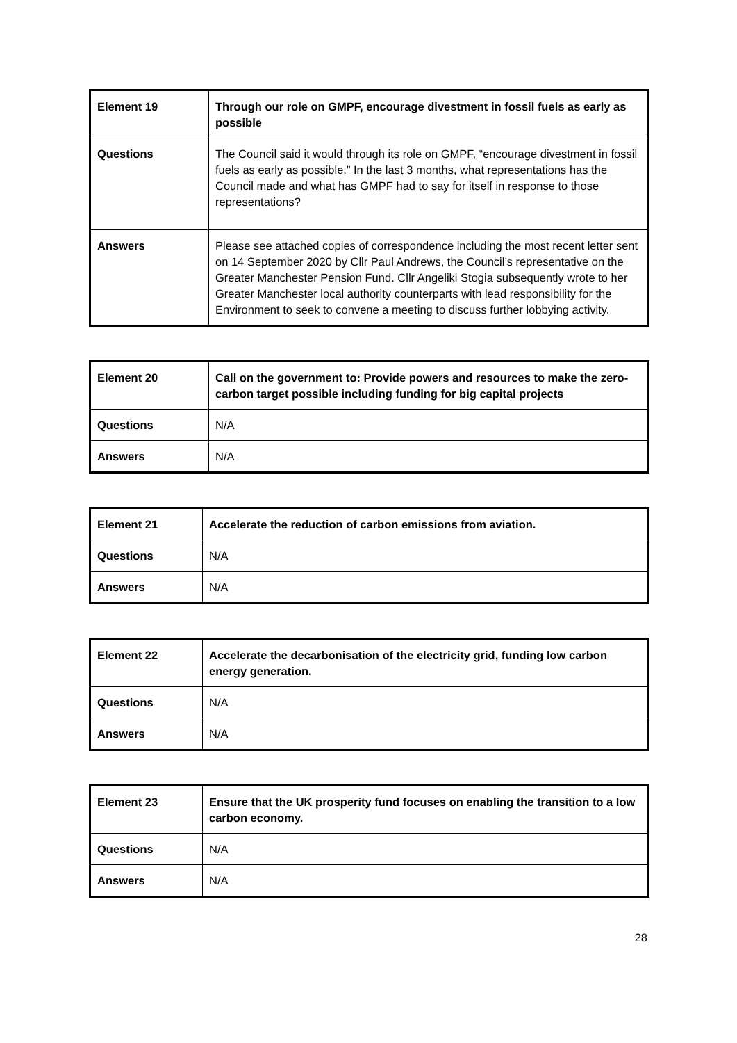| Element 19 | Through our role on GMPF, encourage divestment in fossil fuels as early as possible |
| Questions | The Council said it would through its role on GMPF, “encourage divestment in fossil fuels as early as possible.” In the last 3 months, what representations has the Council made and what has GMPF had to say for itself in response to those representations? |
| Answers | Please see attached copies of correspondence including the most recent letter sent on 14 September 2020 by Cllr Paul Andrews, the Council’s representative on the Greater Manchester Pension Fund. Cllr Angeliki Stogia subsequently wrote to her Greater Manchester local authority counterparts with lead responsibility for the Environment to seek to convene a meeting to discuss further lobbying activity. |
| Element 20 | Call on the government to: Provide powers and resources to make the zero-carbon target possible including funding for big capital projects |
| Questions | N/A |
| Answers | N/A |
| Element 21 | Accelerate the reduction of carbon emissions from aviation. |
| Questions | N/A |
| Answers | N/A |
| Element 22 | Accelerate the decarbonisation of the electricity grid, funding low carbon energy generation. |
| Questions | N/A |
| Answers | N/A |
| Element 23 | Ensure that the UK prosperity fund focuses on enabling the transition to a low carbon economy. |
| Questions | N/A |
| Answers | N/A |
28